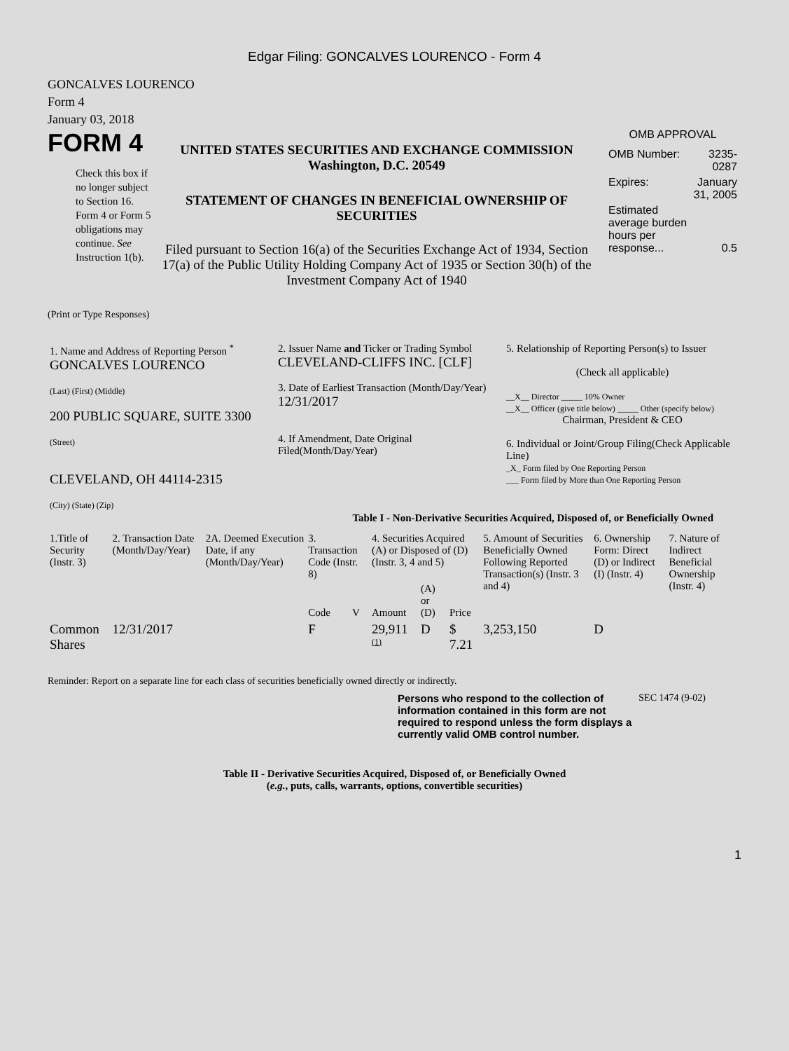Edgar Filing: GONCALVES LOURENCO - Form 4
GONCALVES LOURENCO
Form 4
January 03, 2018
FORM 4
Check this box if no longer subject to Section 16. Form 4 or Form 5 obligations may continue. See Instruction 1(b).
UNITED STATES SECURITIES AND EXCHANGE COMMISSION
Washington, D.C. 20549
STATEMENT OF CHANGES IN BENEFICIAL OWNERSHIP OF SECURITIES
Filed pursuant to Section 16(a) of the Securities Exchange Act of 1934, Section 17(a) of the Public Utility Holding Company Act of 1935 or Section 30(h) of the Investment Company Act of 1940
OMB APPROVAL
| OMB Number: | 3235-0287 |
| Expires: | January 31, 2005 |
| Estimated average burden hours per response... | 0.5 |
(Print or Type Responses)
| 1. Name and Address of Reporting Person <sup>*</sup> GONCALVES LOURENCO (Last) (First) (Middle) 200 PUBLIC SQUARE, SUITE 3300 (Street) CLEVELAND, OH 44114-2315 (City) (State) (Zip) | 2. Issuer Name and Ticker or Trading Symbol CLEVELAND-CLIFFS INC. [CLF] 3. Date of Earliest Transaction (Month/Day/Year) 12/31/2017 4. If Amendment, Date Original Filed(Month/Day/Year) | 5. Relationship of Reporting Person(s) to Issuer (Check all applicable) __X__ Director _____ 10% Owner __X__ Officer (give title below) _____ Other (specify below) Chairman, President & CEO 6. Individual or Joint/Group Filing(Check Applicable Line) _X_ Form filed by One Reporting Person ___ Form filed by More than One Reporting Person |
Table I - Non-Derivative Securities Acquired, Disposed of, or Beneficially Owned
| 1.Title of Security (Instr. 3) | 2. Transaction Date (Month/Day/Year) | 2A. Deemed Execution Date, if any (Month/Day/Year) | 3. Transaction Code (Instr. 8) | | 4. Securities Acquired (A) or Disposed of (D) (Instr. 3, 4 and 5) | | | 5. Amount of Securities Beneficially Owned Following Reported Transaction(s) (Instr. 3 and 4) | 6. Ownership Form: Direct (D) or Indirect (I) (Instr. 4) | 7. Nature of Indirect Beneficial Ownership (Instr. 4) |
| --- | --- | --- | --- | --- | --- | --- | --- | --- | --- | --- |
| | | | Code | V | Amount | (A) or (D) | Price | | | |
| Common Shares | 12/31/2017 | | F | | 29,911 <sup>(1)</sup> | D | $ 7.21 | 3,253,150 | D | |
Reminder: Report on a separate line for each class of securities beneficially owned directly or indirectly.
Persons who respond to the collection of information contained in this form are not required to respond unless the form displays a currently valid OMB control number.
SEC 1474 (9-02)
Table II - Derivative Securities Acquired, Disposed of, or Beneficially Owned
(e.g., puts, calls, warrants, options, convertible securities)
1